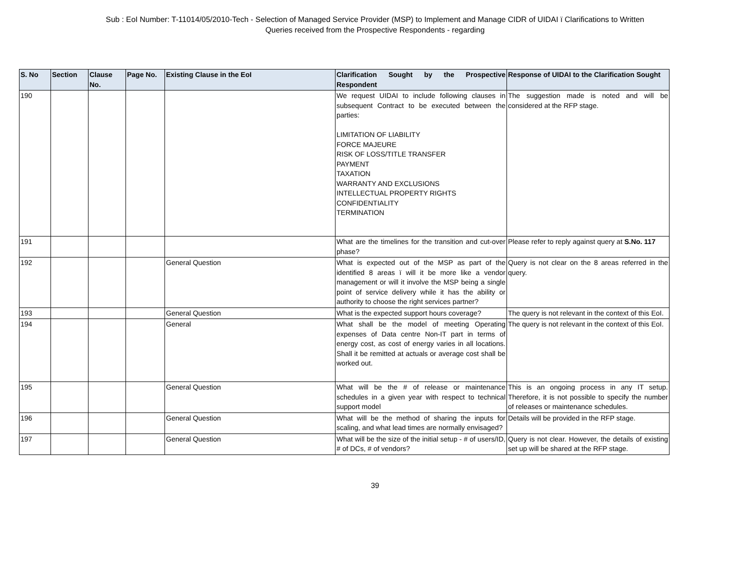Sub : EoI Number: T-11014/05/2010-Tech - Selection of Managed Service Provider (MSP) to Implement and Manage CIDR of UIDAI ï Clarifications to Written
Queries received from the Prospective Respondents - regarding
| S. No | Section | Clause No. | Page No. | Existing Clause in the EoI | Clarification Sought by the Prospective Respondent | Response of UIDAI to the Clarification Sought |
| --- | --- | --- | --- | --- | --- | --- |
| 190 | | | | | We request UIDAI to include following clauses in subsequent Contract to be executed between the parties: LIMITATION OF LIABILITY FORCE MAJEURE RISK OF LOSS/TITLE TRANSFER PAYMENT TAXATION WARRANTY AND EXCLUSIONS INTELLECTUAL PROPERTY RIGHTS CONFIDENTIALITY TERMINATION | The suggestion made is noted and will be considered at the RFP stage. |
| 191 | | | | | What are the timelines for the transition and cut-over phase? | Please refer to reply against query at S.No. 117 |
| 192 | | | | General Question | What is expected out of the MSP as part of the identified 8 areas ï will it be more like a vendor management or will it involve the MSP being a single point of service delivery while it has the ability or authority to choose the right services partner? | Query is not clear on the 8 areas referred in the query. |
| 193 | | | | General Question | What is the expected support hours coverage? | The query is not relevant in the context of this EoI. |
| 194 | | | | General | What shall be the model of meeting Operating expenses of Data centre Non-IT part in terms of energy cost, as cost of energy varies in all locations. Shall it be remitted at actuals or average cost shall be worked out. | The query is not relevant in the context of this EoI. |
| 195 | | | | General Question | What will be the # of release or maintenance schedules in a given year with respect to technical support model | This is an ongoing process in any IT setup. Therefore, it is not possible to specify the number of releases or maintenance schedules. |
| 196 | | | | General Question | What will be the method of sharing the inputs for scaling, and what lead times are normally envisaged? | Details will be provided in the RFP stage. |
| 197 | | | | General Question | What will be the size of the initial setup - # of users/ID, # of DCs, # of vendors? | Query is not clear. However, the details of existing set up will be shared at the RFP stage. |
39